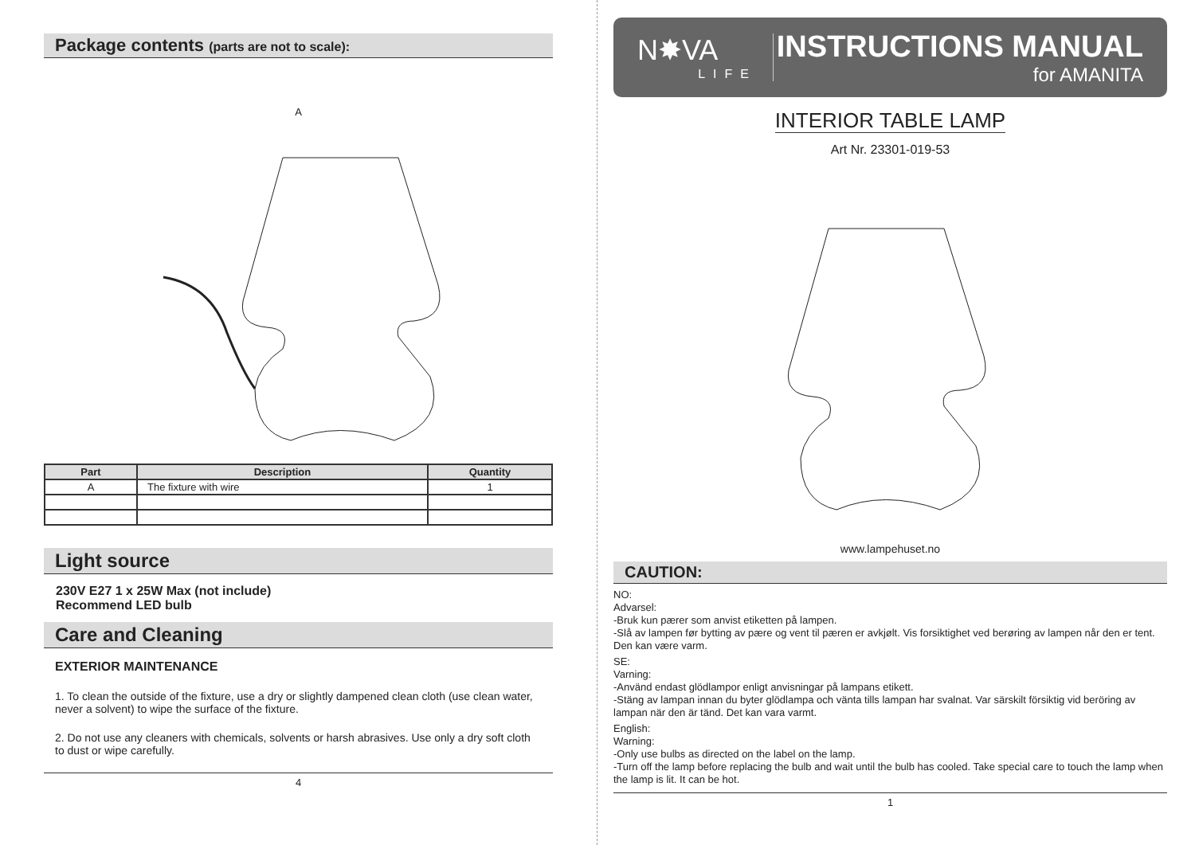Package contents (parts are not to scale):
A
| Part | Description | Quantity |
| --- | --- | --- |
| A | The fixture with wire | 1 |
Light source
230V E27 1 x 25W Max (not include)
Recommend LED bulb
Care and Cleaning
EXTERIOR MAINTENANCE
1. To clean the outside of the fixture, use a dry or slightly dampened clean cloth (use clean water, never a solvent) to wipe the surface of the fixture.
2. Do not use any cleaners with chemicals, solvents or harsh abrasives. Use only a dry soft cloth to dust or wipe carefully.
4
N✸VA
LIFE
INSTRUCTIONS MANUAL
for AMANITA
INTERIOR TABLE LAMP
Art Nr. 23301-019-53
www.lampehuset.no
CAUTION:
NO:
Advarsel:
-Bruk kun pærer som anvist etiketten på lampen.
-Slå av lampen før bytting av pære og vent til pæren er avkjølt. Vis forsiktighet ved berøring av lampen når den er tent. Den kan være varm.
SE:
Varning:
-Använd endast glödlampor enligt anvisningar på lampans etikett.
-Stäng av lampan innan du byter glödlampa och vänta tills lampan har svalnat. Var särskilt försiktig vid beröring av lampan när den är tänd. Det kan vara varmt.
English:
Warning:
-Only use bulbs as directed on the label on the lamp.
-Turn off the lamp before replacing the bulb and wait until the bulb has cooled. Take special care to touch the lamp when the lamp is lit. It can be hot.
1